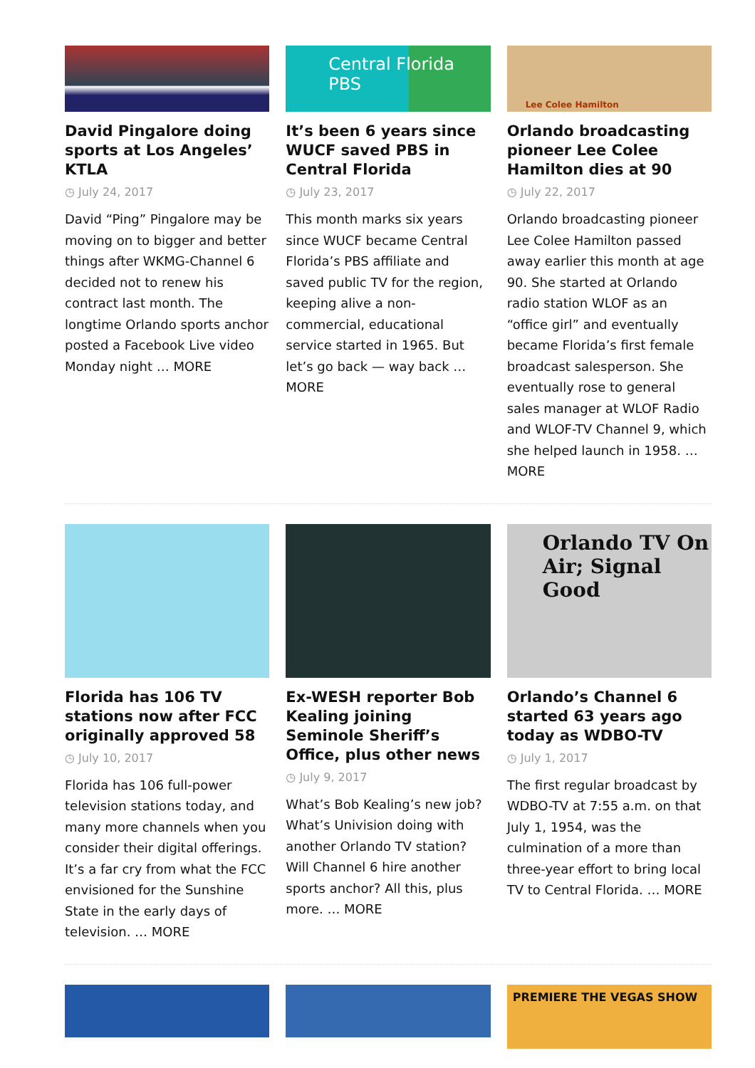David Pingalore doing sports at Los Angeles’ KTLA
◷ July 24, 2017
David “Ping” Pingalore may be moving on to bigger and better things after WKMG-Channel 6 decided not to renew his contract last month. The longtime Orlando sports anchor posted a Facebook Live video Monday night … MORE
Central Florida PBS
It’s been 6 years since WUCF saved PBS in Central Florida
◷ July 23, 2017
This month marks six years since WUCF became Central Florida’s PBS affiliate and saved public TV for the region, keeping alive a non-commercial, educational service started in 1965. But let’s go back — way back … MORE
Lee Colee Hamilton
Orlando broadcasting pioneer Lee Colee Hamilton dies at 90
◷ July 22, 2017
Orlando broadcasting pioneer Lee Colee Hamilton passed away earlier this month at age 90. She started at Orlando radio station WLOF as an “office girl” and eventually became Florida’s first female broadcast salesperson. She eventually rose to general sales manager at WLOF Radio and WLOF-TV Channel 9, which she helped launch in 1958. … MORE
Florida has 106 TV stations now after FCC originally approved 58
◷ July 10, 2017
Florida has 106 full-power television stations today, and many more channels when you consider their digital offerings. It’s a far cry from what the FCC envisioned for the Sunshine State in the early days of television. … MORE
Ex-WESH reporter Bob Kealing joining Seminole Sheriff’s Office, plus other news
◷ July 9, 2017
What’s Bob Kealing’s new job? What’s Univision doing with another Orlando TV station? Will Channel 6 hire another sports anchor? All this, plus more. … MORE
Orlando TV On Air; Signal Good
Orlando’s Channel 6 started 63 years ago today as WDBO-TV
◷ July 1, 2017
The first regular broadcast by WDBO-TV at 7:55 a.m. on that July 1, 1954, was the culmination of a more than three-year effort to bring local TV to Central Florida. … MORE
PREMIERE THE VEGAS SHOW